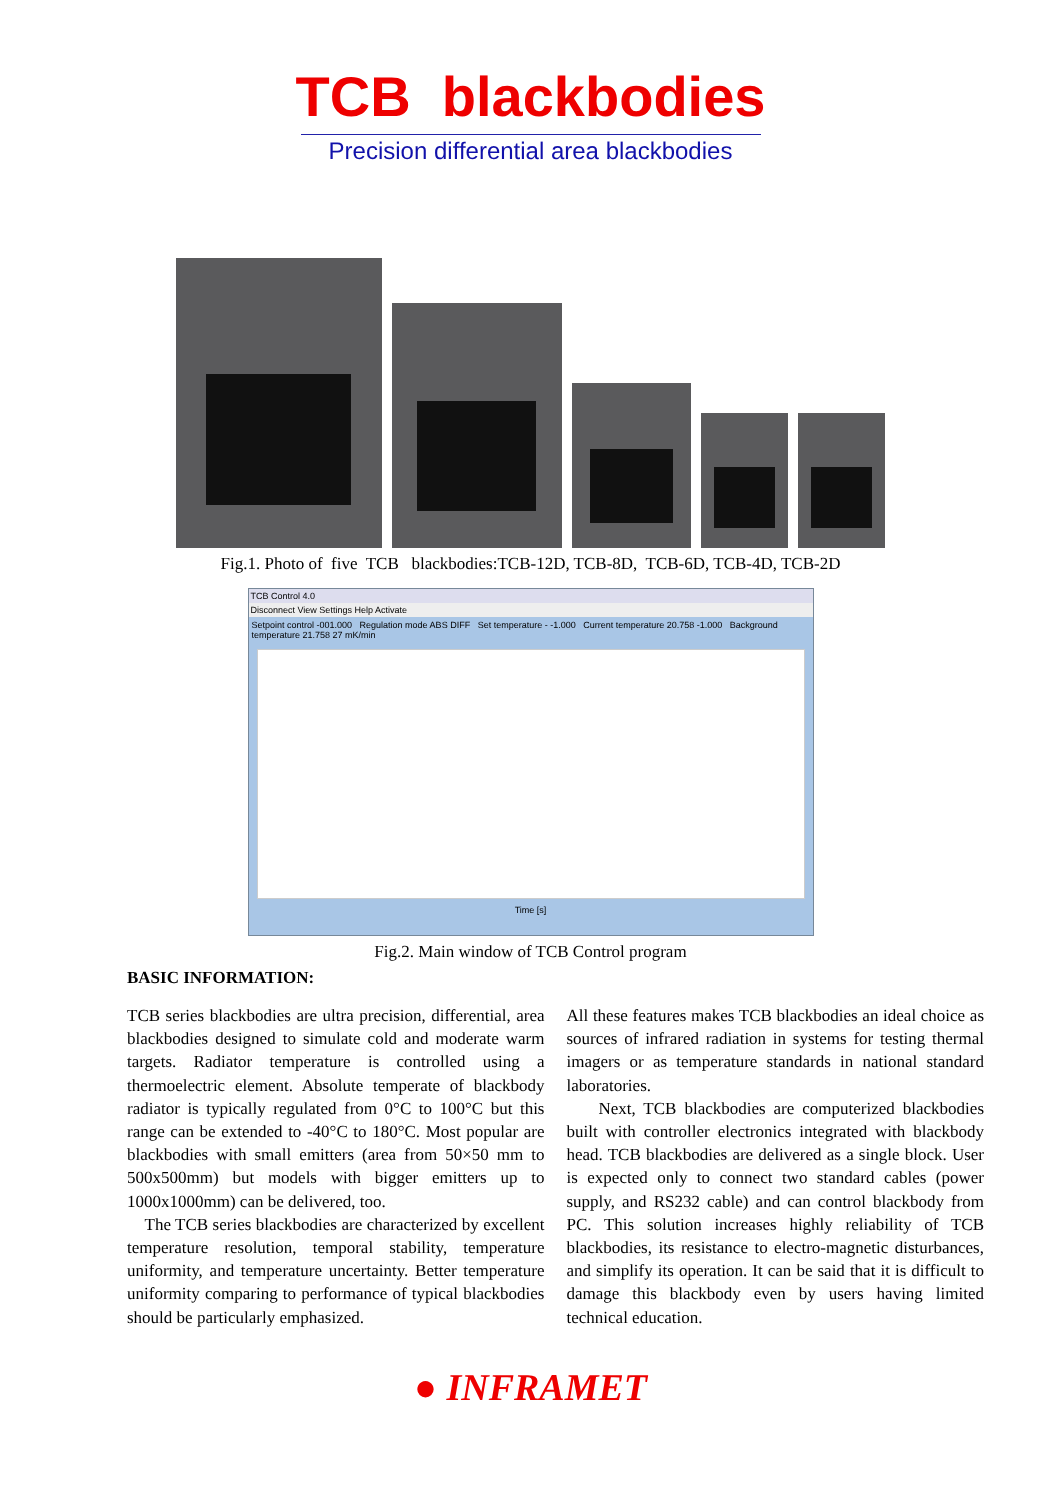TCB blackbodies
Precision differential area blackbodies
Fig.1. Photo of five TCB blackbodies:TCB-12D, TCB-8D, TCB-6D, TCB-4D, TCB-2D
TCB Control 4.0
Disconnect View Settings Help Activate
Setpoint control -001.000 Regulation mode ABS DIFF Set temperature - -1.000 Current temperature 20.758 -1.000 Background temperature 21.758 27 mK/min
Time [s]
Fig.2. Main window of TCB Control program
BASIC INFORMATION:
TCB series blackbodies are ultra precision, differential, area blackbodies designed to simulate cold and moderate warm targets. Radiator temperature is controlled using a thermoelectric element. Absolute temperate of blackbody radiator is typically regulated from 0°C to 100°C but this range can be extended to -40°C to 180°C. Most popular are blackbodies with small emitters (area from 50×50 mm to 500x500mm) but models with bigger emitters up to 1000x1000mm) can be delivered, too.
The TCB series blackbodies are characterized by excellent temperature resolution, temporal stability, temperature uniformity, and temperature uncertainty. Better temperature uniformity comparing to performance of typical blackbodies should be particularly emphasized.
All these features makes TCB blackbodies an ideal choice as sources of infrared radiation in systems for testing thermal imagers or as temperature standards in national standard laboratories.
Next, TCB blackbodies are computerized blackbodies built with controller electronics integrated with blackbody head. TCB blackbodies are delivered as a single block. User is expected only to connect two standard cables (power supply, and RS232 cable) and can control blackbody from PC. This solution increases highly reliability of TCB blackbodies, its resistance to electro-magnetic disturbances, and simplify its operation. It can be said that it is difficult to damage this blackbody even by users having limited technical education.
● INFRAMET